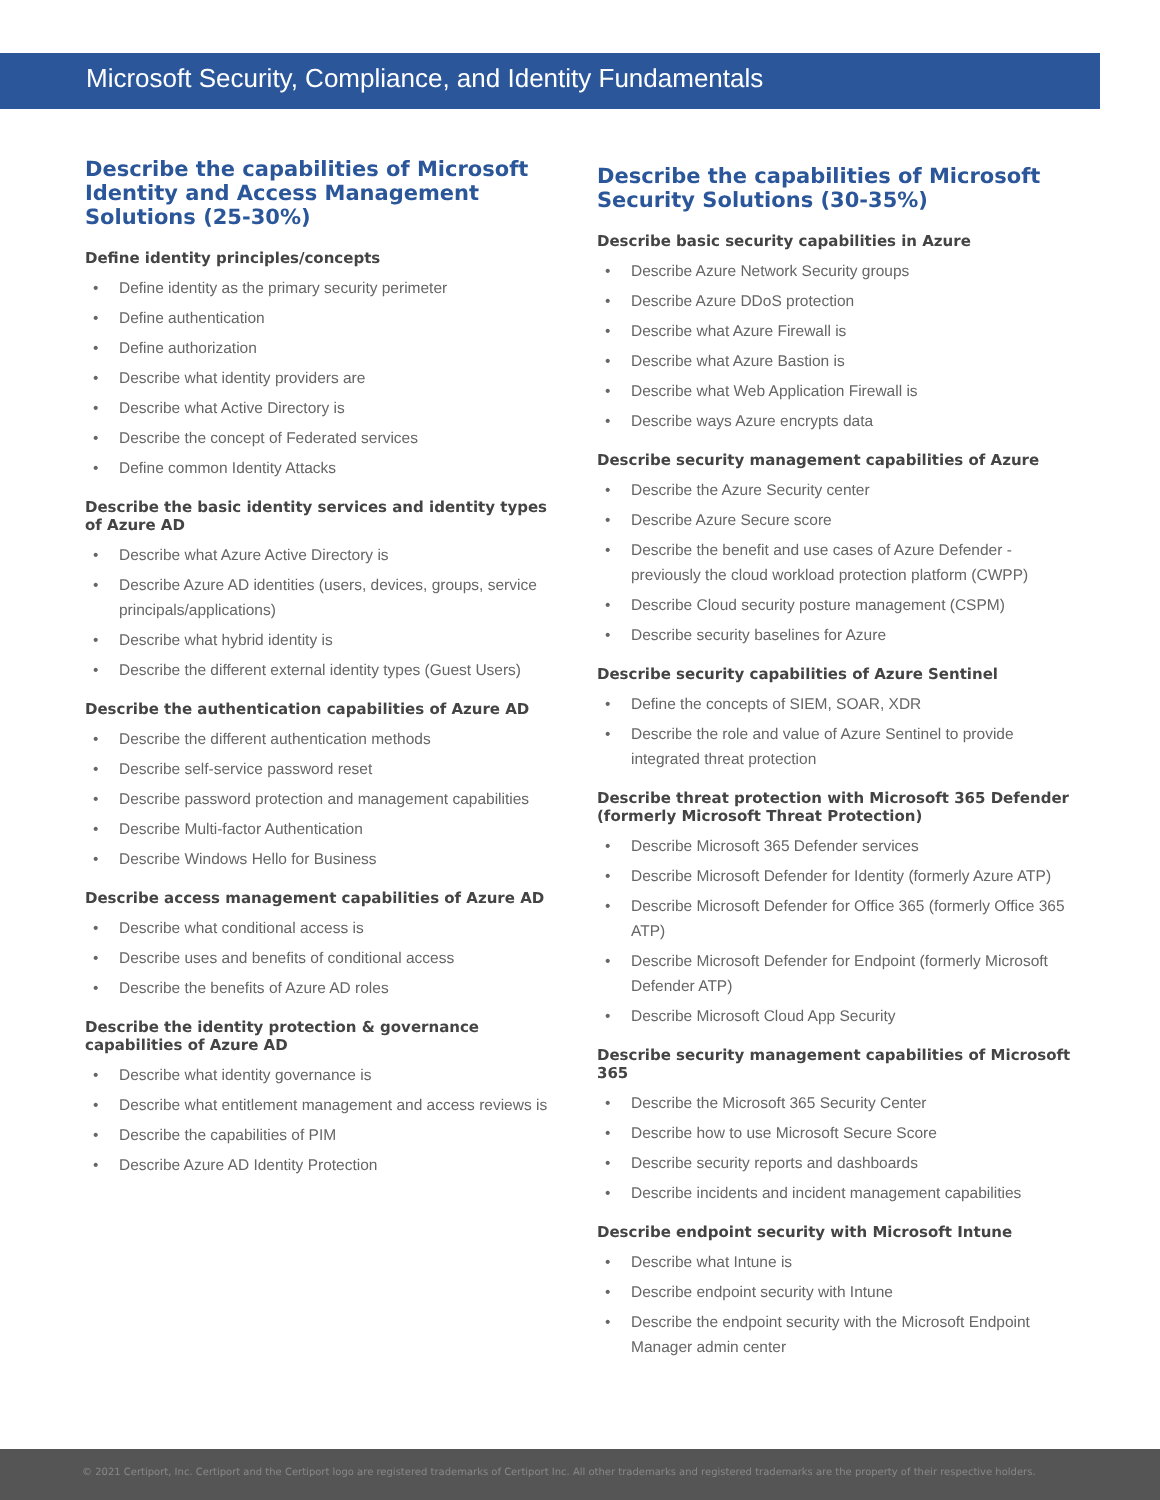Microsoft Security, Compliance, and Identity Fundamentals
Describe the capabilities of Microsoft Identity and Access Management Solutions (25-30%)
Define identity principles/concepts
• Define identity as the primary security perimeter
• Define authentication
• Define authorization
• Describe what identity providers are
• Describe what Active Directory is
• Describe the concept of Federated services
• Define common Identity Attacks
Describe the basic identity services and identity types of Azure AD
• Describe what Azure Active Directory is
• Describe Azure AD identities (users, devices, groups, service principals/applications)
• Describe what hybrid identity is
• Describe the different external identity types (Guest Users)
Describe the authentication capabilities of Azure AD
• Describe the different authentication methods
• Describe self-service password reset
• Describe password protection and management capabilities
• Describe Multi-factor Authentication
• Describe Windows Hello for Business
Describe access management capabilities of Azure AD
• Describe what conditional access is
• Describe uses and benefits of conditional access
• Describe the benefits of Azure AD roles
Describe the identity protection & governance capabilities of Azure AD
• Describe what identity governance is
• Describe what entitlement management and access reviews is
• Describe the capabilities of PIM
• Describe Azure AD Identity Protection
Describe the capabilities of Microsoft Security Solutions (30-35%)
Describe basic security capabilities in Azure
• Describe Azure Network Security groups
• Describe Azure DDoS protection
• Describe what Azure Firewall is
• Describe what Azure Bastion is
• Describe what Web Application Firewall is
• Describe ways Azure encrypts data
Describe security management capabilities of Azure
• Describe the Azure Security center
• Describe Azure Secure score
• Describe the benefit and use cases of Azure Defender - previously the cloud workload protection platform (CWPP)
• Describe Cloud security posture management (CSPM)
• Describe security baselines for Azure
Describe security capabilities of Azure Sentinel
• Define the concepts of SIEM, SOAR, XDR
• Describe the role and value of Azure Sentinel to provide integrated threat protection
Describe threat protection with Microsoft 365 Defender (formerly Microsoft Threat Protection)
• Describe Microsoft 365 Defender services
• Describe Microsoft Defender for Identity (formerly Azure ATP)
• Describe Microsoft Defender for Office 365 (formerly Office 365 ATP)
• Describe Microsoft Defender for Endpoint (formerly Microsoft Defender ATP)
• Describe Microsoft Cloud App Security
Describe security management capabilities of Microsoft 365
• Describe the Microsoft 365 Security Center
• Describe how to use Microsoft Secure Score
• Describe security reports and dashboards
• Describe incidents and incident management capabilities
Describe endpoint security with Microsoft Intune
• Describe what Intune is
• Describe endpoint security with Intune
• Describe the endpoint security with the Microsoft Endpoint Manager admin center
© 2021 Certiport, Inc. Certiport and the Certiport logo are registered trademarks of Certiport Inc. All other trademarks and registered trademarks are the property of their respective holders.